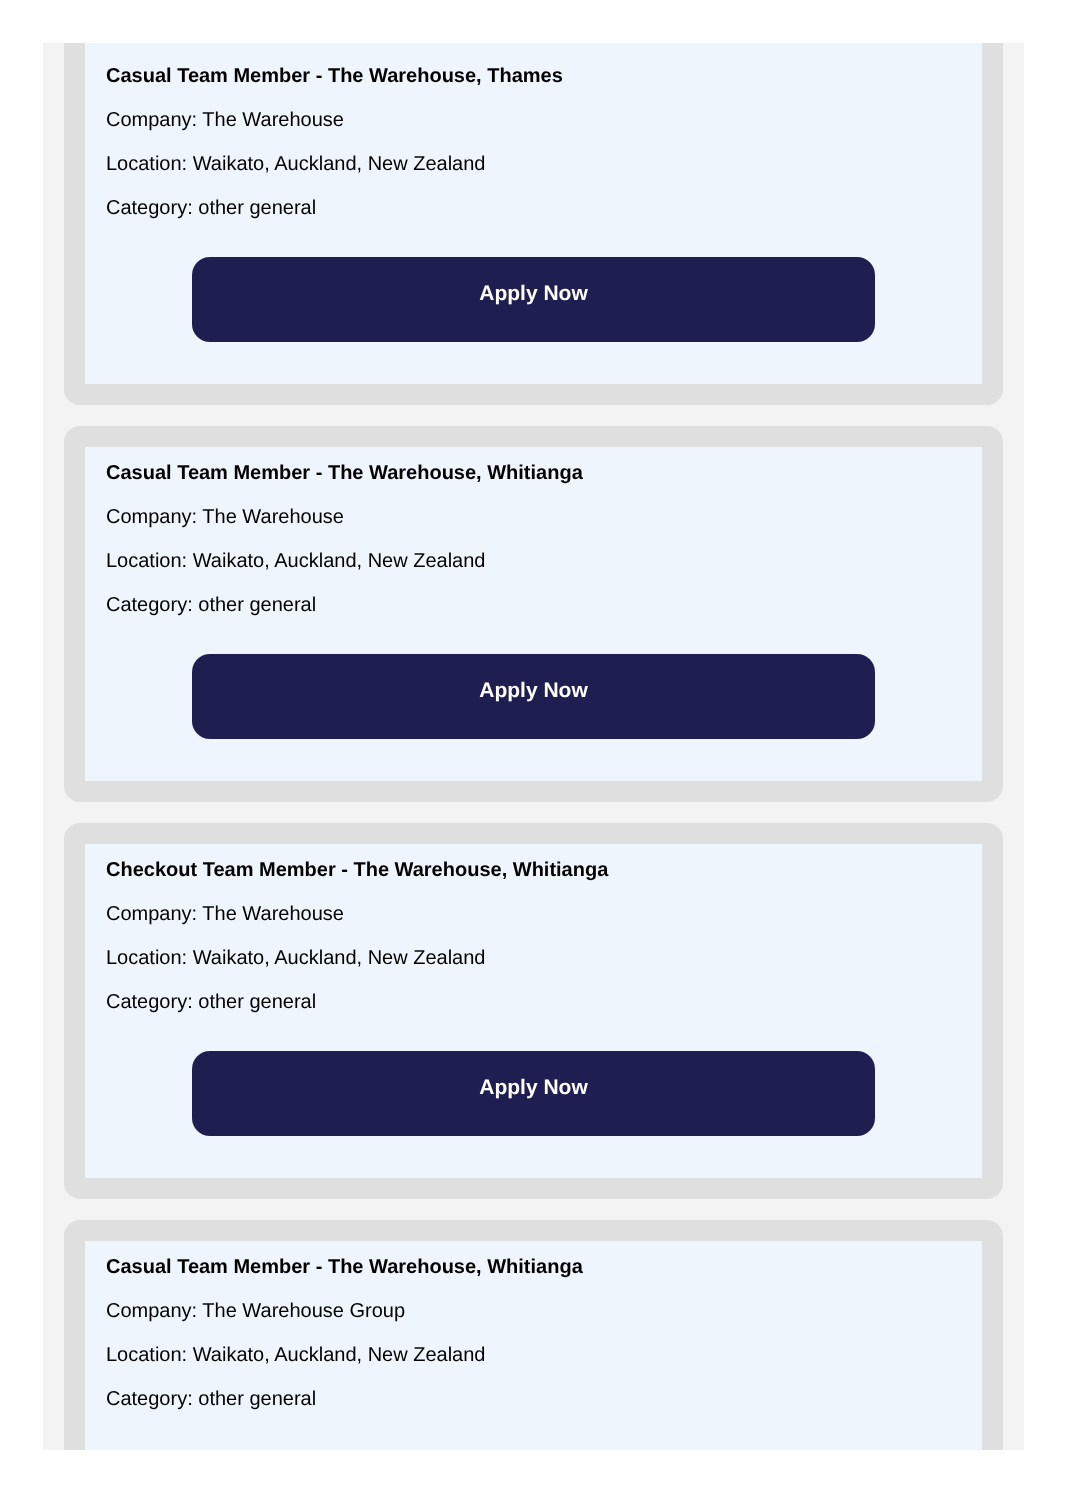Casual Team Member - The Warehouse, Thames
Company: The Warehouse
Location: Waikato, Auckland, New Zealand
Category: other general
Apply Now
Casual Team Member - The Warehouse, Whitianga
Company: The Warehouse
Location: Waikato, Auckland, New Zealand
Category: other general
Apply Now
Checkout Team Member - The Warehouse, Whitianga
Company: The Warehouse
Location: Waikato, Auckland, New Zealand
Category: other general
Apply Now
Casual Team Member - The Warehouse, Whitianga
Company: The Warehouse Group
Location: Waikato, Auckland, New Zealand
Category: other general